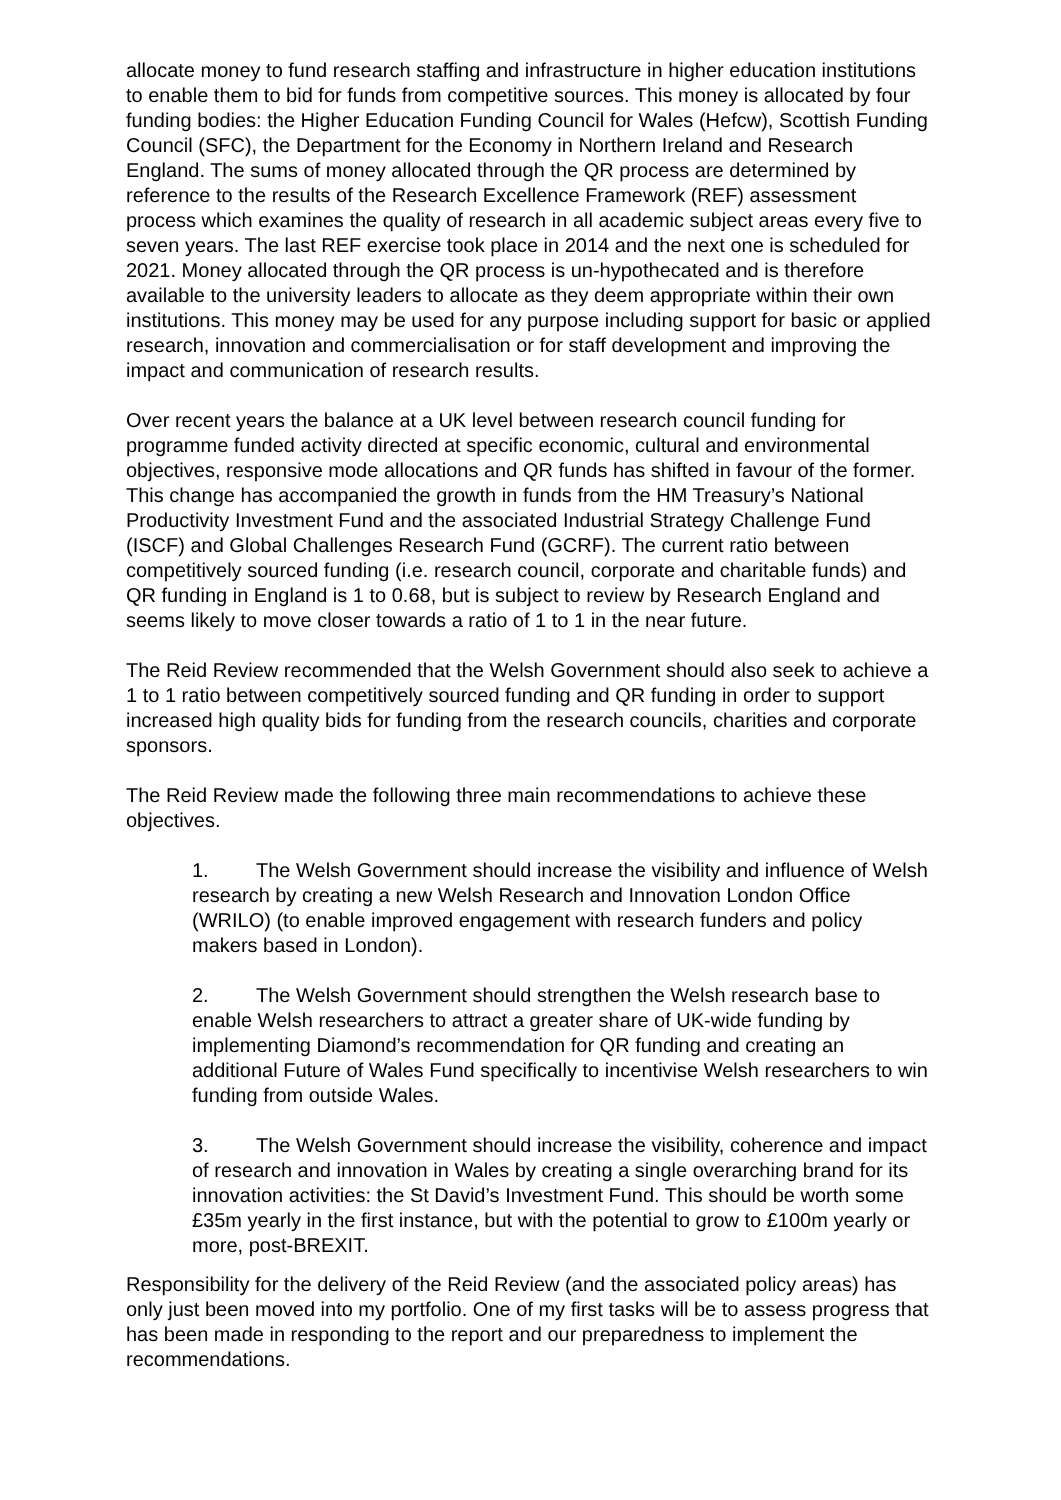allocate money to fund research staffing and infrastructure in higher education institutions to enable them to bid for funds from competitive sources. This money is allocated by four funding bodies: the Higher Education Funding Council for Wales (Hefcw), Scottish Funding Council (SFC), the Department for the Economy in Northern Ireland and Research England. The sums of money allocated through the QR process are determined by reference to the results of the Research Excellence Framework (REF) assessment process which examines the quality of research in all academic subject areas every five to seven years. The last REF exercise took place in 2014 and the next one is scheduled for 2021. Money allocated through the QR process is un-hypothecated and is therefore available to the university leaders to allocate as they deem appropriate within their own institutions. This money may be used for any purpose including support for basic or applied research, innovation and commercialisation or for staff development and improving the impact and communication of research results.
Over recent years the balance at a UK level between research council funding for programme funded activity directed at specific economic, cultural and environmental objectives, responsive mode allocations and QR funds has shifted in favour of the former. This change has accompanied the growth in funds from the HM Treasury’s National Productivity Investment Fund and the associated Industrial Strategy Challenge Fund (ISCF) and Global Challenges Research Fund (GCRF). The current ratio between competitively sourced funding (i.e. research council, corporate and charitable funds) and QR funding in England is 1 to 0.68, but is subject to review by Research England and seems likely to move closer towards a ratio of 1 to 1 in the near future.
The Reid Review recommended that the Welsh Government should also seek to achieve a 1 to 1 ratio between competitively sourced funding and QR funding in order to support increased high quality bids for funding from the research councils, charities and corporate sponsors.
The Reid Review made the following three main recommendations to achieve these objectives.
1. The Welsh Government should increase the visibility and influence of Welsh research by creating a new Welsh Research and Innovation London Office (WRILO) (to enable improved engagement with research funders and policy makers based in London).
2. The Welsh Government should strengthen the Welsh research base to enable Welsh researchers to attract a greater share of UK-wide funding by implementing Diamond’s recommendation for QR funding and creating an additional Future of Wales Fund specifically to incentivise Welsh researchers to win funding from outside Wales.
3. The Welsh Government should increase the visibility, coherence and impact of research and innovation in Wales by creating a single overarching brand for its innovation activities: the St David’s Investment Fund. This should be worth some £35m yearly in the first instance, but with the potential to grow to £100m yearly or more, post-BREXIT.
Responsibility for the delivery of the Reid Review (and the associated policy areas) has only just been moved into my portfolio. One of my first tasks will be to assess progress that has been made in responding to the report and our preparedness to implement the recommendations.